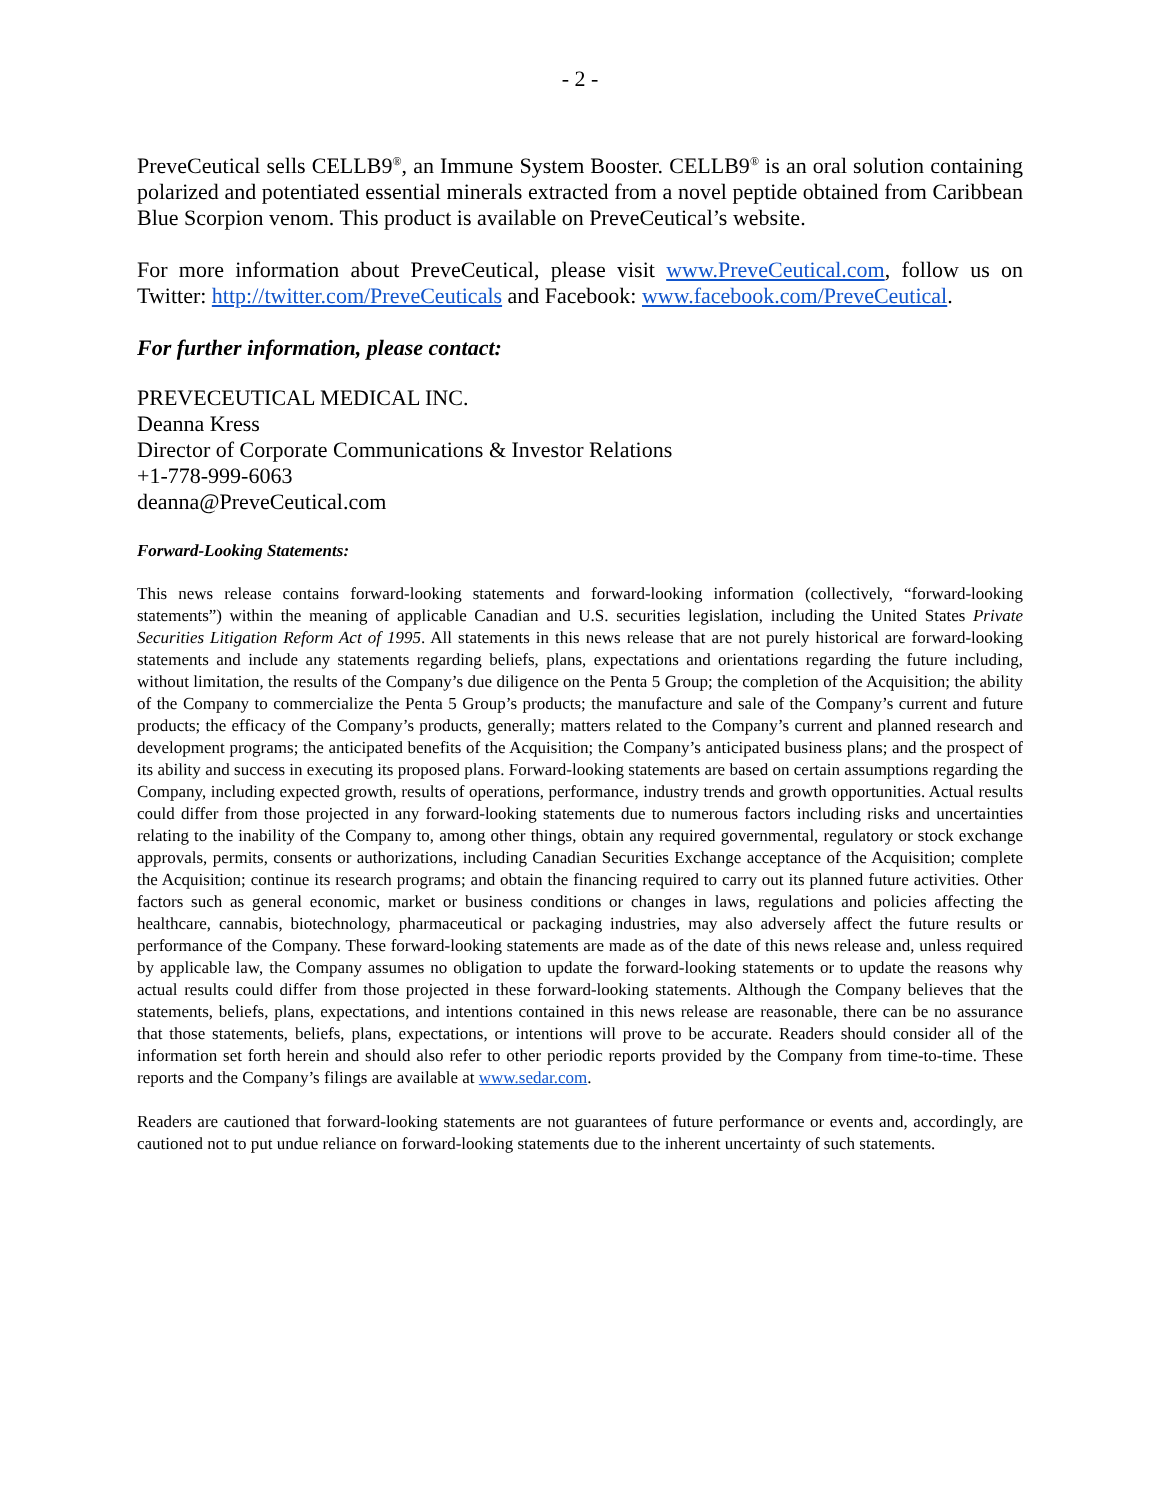- 2 -
PreveCeutical sells CELLB9<sup>®</sup>, an Immune System Booster. CELLB9<sup>®</sup> is an oral solution containing polarized and potentiated essential minerals extracted from a novel peptide obtained from Caribbean Blue Scorpion venom. This product is available on PreveCeutical’s website.
For more information about PreveCeutical, please visit www.PreveCeutical.com, follow us on Twitter: http://twitter.com/PreveCeuticals and Facebook: www.facebook.com/PreveCeutical.
For further information, please contact:
PREVECEUTICAL MEDICAL INC.
Deanna Kress
Director of Corporate Communications & Investor Relations
+1-778-999-6063
deanna@PreveCeutical.com
Forward-Looking Statements:
This news release contains forward-looking statements and forward-looking information (collectively, “forward-looking statements”) within the meaning of applicable Canadian and U.S. securities legislation, including the United States Private Securities Litigation Reform Act of 1995. All statements in this news release that are not purely historical are forward-looking statements and include any statements regarding beliefs, plans, expectations and orientations regarding the future including, without limitation, the results of the Company’s due diligence on the Penta 5 Group; the completion of the Acquisition; the ability of the Company to commercialize the Penta 5 Group’s products; the manufacture and sale of the Company’s current and future products; the efficacy of the Company’s products, generally; matters related to the Company’s current and planned research and development programs; the anticipated benefits of the Acquisition; the Company’s anticipated business plans; and the prospect of its ability and success in executing its proposed plans. Forward-looking statements are based on certain assumptions regarding the Company, including expected growth, results of operations, performance, industry trends and growth opportunities. Actual results could differ from those projected in any forward-looking statements due to numerous factors including risks and uncertainties relating to the inability of the Company to, among other things, obtain any required governmental, regulatory or stock exchange approvals, permits, consents or authorizations, including Canadian Securities Exchange acceptance of the Acquisition; complete the Acquisition; continue its research programs; and obtain the financing required to carry out its planned future activities. Other factors such as general economic, market or business conditions or changes in laws, regulations and policies affecting the healthcare, cannabis, biotechnology, pharmaceutical or packaging industries, may also adversely affect the future results or performance of the Company. These forward-looking statements are made as of the date of this news release and, unless required by applicable law, the Company assumes no obligation to update the forward-looking statements or to update the reasons why actual results could differ from those projected in these forward-looking statements. Although the Company believes that the statements, beliefs, plans, expectations, and intentions contained in this news release are reasonable, there can be no assurance that those statements, beliefs, plans, expectations, or intentions will prove to be accurate. Readers should consider all of the information set forth herein and should also refer to other periodic reports provided by the Company from time-to-time. These reports and the Company’s filings are available at www.sedar.com.
Readers are cautioned that forward-looking statements are not guarantees of future performance or events and, accordingly, are cautioned not to put undue reliance on forward-looking statements due to the inherent uncertainty of such statements.